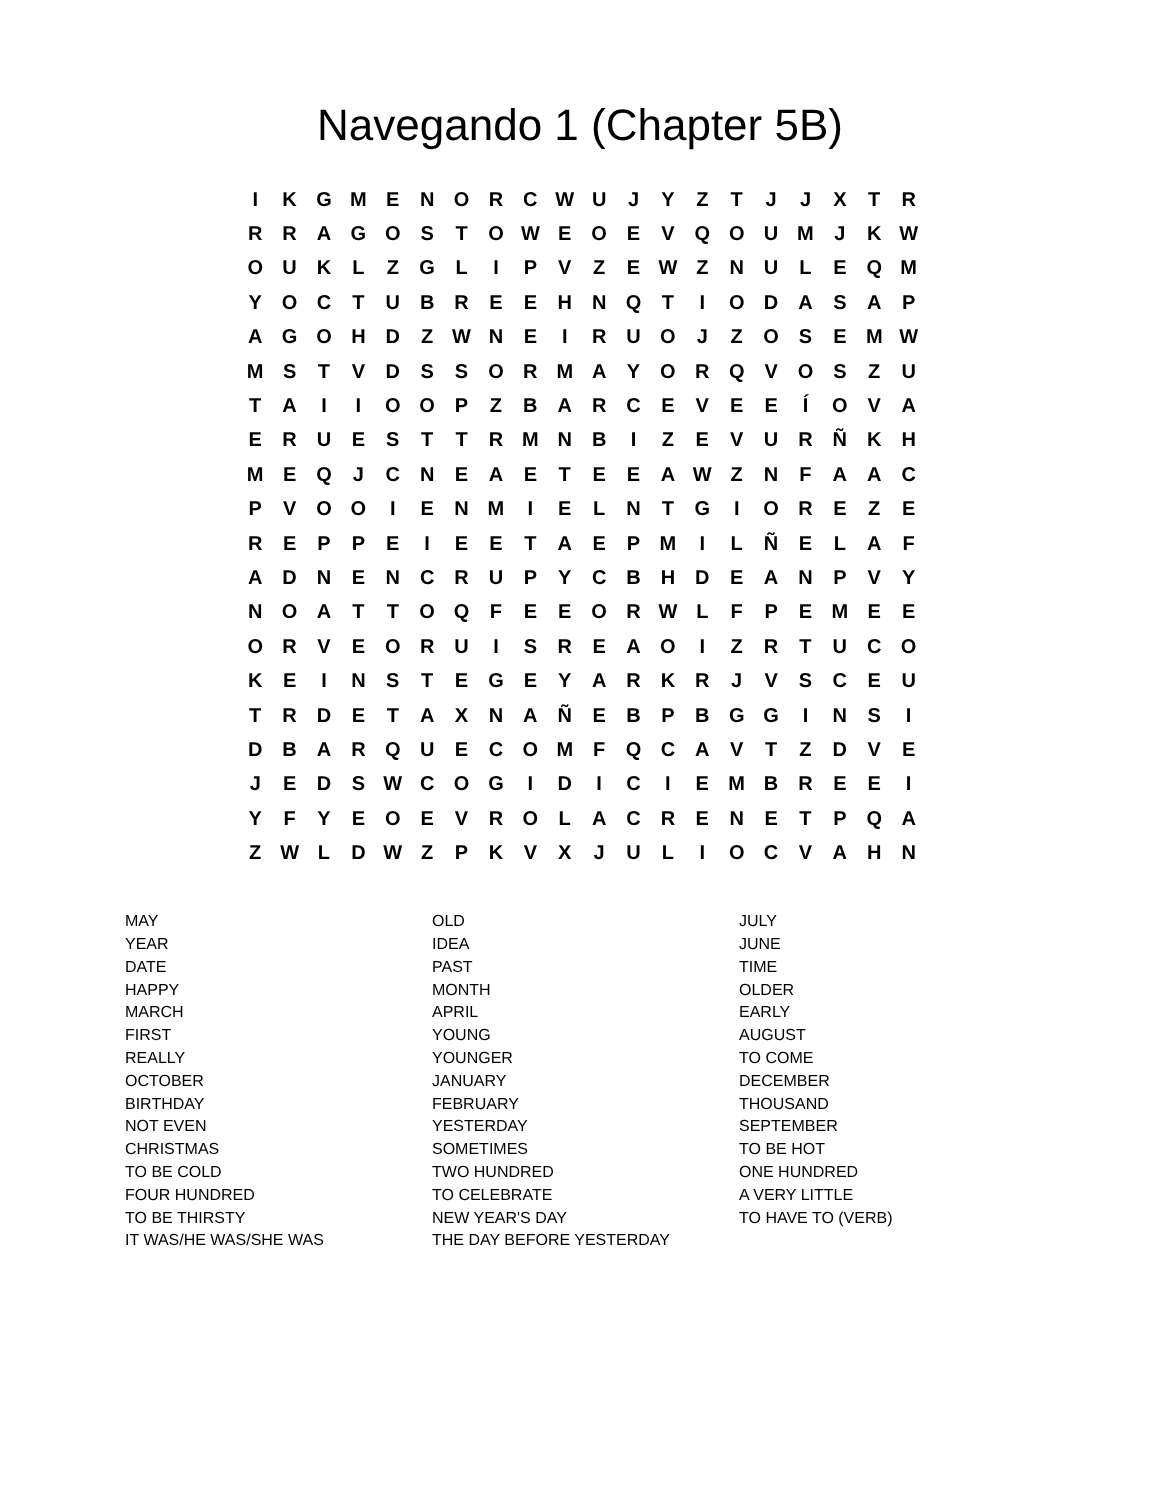Navegando 1 (Chapter 5B)
| I | K | G | M | E | N | O | R | C | W | U | J | Y | Z | T | J | J | X | T | R |
| R | R | A | G | O | S | T | O | W | E | O | E | V | Q | O | U | M | J | K | W |
| O | U | K | L | Z | G | L | I | P | V | Z | E | W | Z | N | U | L | E | Q | M |
| Y | O | C | T | U | B | R | E | E | H | N | Q | T | I | O | D | A | S | A | P |
| A | G | O | H | D | Z | W | N | E | I | R | U | O | J | Z | O | S | E | M | W |
| M | S | T | V | D | S | S | O | R | M | A | Y | O | R | Q | V | O | S | Z | U |
| T | A | I | I | O | O | P | Z | B | A | R | C | E | V | E | E | Í | O | V | A |
| E | R | U | E | S | T | T | R | M | N | B | I | Z | E | V | U | R | Ñ | K | H |
| M | E | Q | J | C | N | E | A | E | T | E | E | A | W | Z | N | F | A | A | C |
| P | V | O | O | I | E | N | M | I | E | L | N | T | G | I | O | R | E | Z | E |
| R | E | P | P | E | I | E | E | T | A | E | P | M | I | L | Ñ | E | L | A | F |
| A | D | N | E | N | C | R | U | P | Y | C | B | H | D | E | A | N | P | V | Y |
| N | O | A | T | T | O | Q | F | E | E | O | R | W | L | F | P | E | M | E | E |
| O | R | V | E | O | R | U | I | S | R | E | A | O | I | Z | R | T | U | C | O |
| K | E | I | N | S | T | E | G | E | Y | A | R | K | R | J | V | S | C | E | U |
| T | R | D | E | T | A | X | N | A | Ñ | E | B | P | B | G | G | I | N | S | I |
| D | B | A | R | Q | U | E | C | O | M | F | Q | C | A | V | T | Z | D | V | E |
| J | E | D | S | W | C | O | G | I | D | I | C | I | E | M | B | R | E | E | I |
| Y | F | Y | E | O | E | V | R | O | L | A | C | R | E | N | E | T | P | Q | A |
| Z | W | L | D | W | Z | P | K | V | X | J | U | L | I | O | C | V | A | H | N |
| MAY | OLD | JULY |
| YEAR | IDEA | JUNE |
| DATE | PAST | TIME |
| HAPPY | MONTH | OLDER |
| MARCH | APRIL | EARLY |
| FIRST | YOUNG | AUGUST |
| REALLY | YOUNGER | TO COME |
| OCTOBER | JANUARY | DECEMBER |
| BIRTHDAY | FEBRUARY | THOUSAND |
| NOT EVEN | YESTERDAY | SEPTEMBER |
| CHRISTMAS | SOMETIMES | TO BE HOT |
| TO BE COLD | TWO HUNDRED | ONE HUNDRED |
| FOUR HUNDRED | TO CELEBRATE | A VERY LITTLE |
| TO BE THIRSTY | NEW YEAR'S DAY | TO HAVE TO (VERB) |
| IT WAS/HE WAS/SHE WAS | THE DAY BEFORE YESTERDAY | |